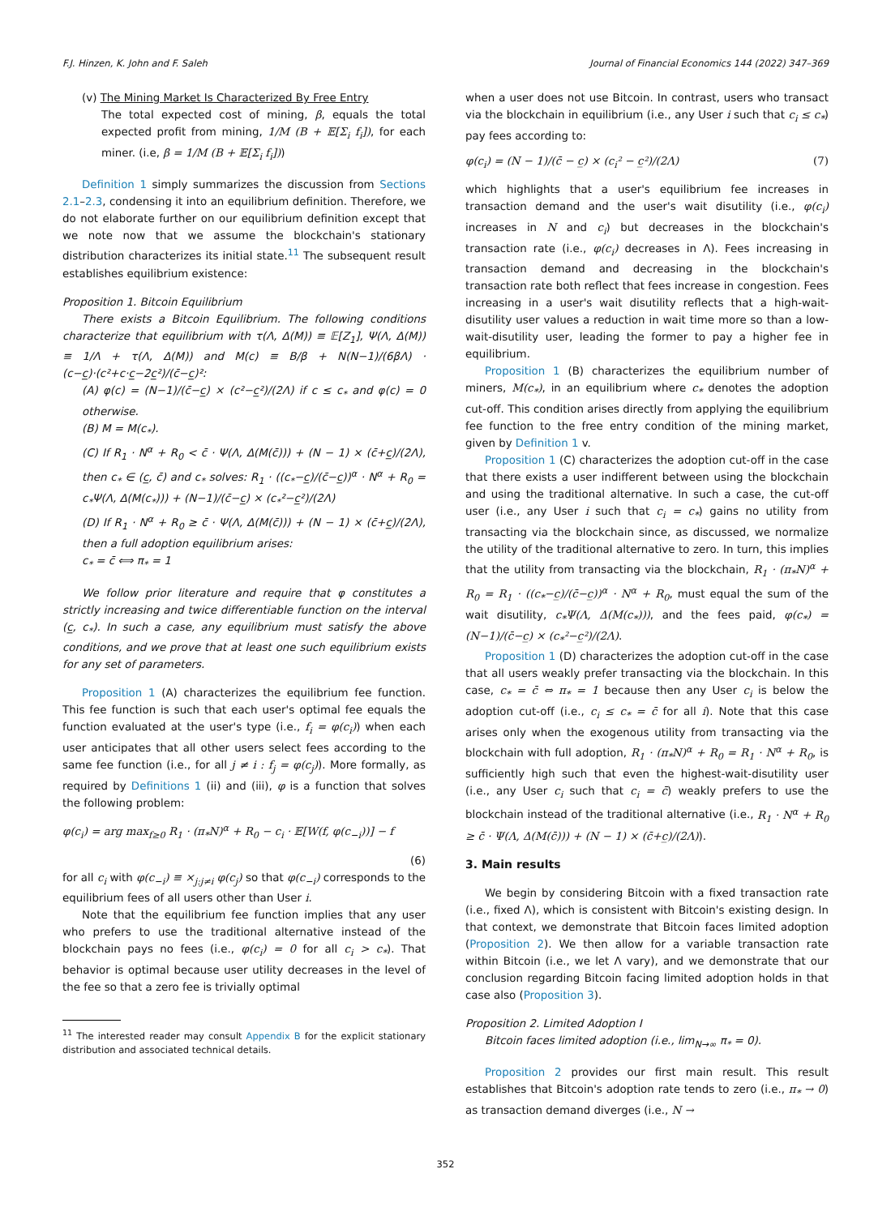F.J. Hinzen, K. John and F. Saleh Journal of Financial Economics 144 (2022) 347–369
(v) The Mining Market Is Characterized By Free Entry
The total expected cost of mining, β, equals the total expected profit from mining, 1/M (B + 𝔼[Σ<sub>i</sub> f<sub>i</sub>]), for each miner. (i.e, β = 1/M (B + 𝔼[Σ<sub>i</sub> f<sub>i</sub>]))
Definition 1 simply summarizes the discussion from Sections 2.1–2.3, condensing it into an equilibrium definition. Therefore, we do not elaborate further on our equilibrium definition except that we note now that we assume the blockchain's stationary distribution characterizes its initial state.<sup>11</sup> The subsequent result establishes equilibrium existence:
Proposition 1. Bitcoin Equilibrium
There exists a Bitcoin Equilibrium. The following conditions characterize that equilibrium with τ(Λ, Δ(M)) ≡ 𝔼[Z<sub>1</sub>], Ψ(Λ, Δ(M)) ≡ 1/Λ + τ(Λ, Δ(M)) and M(c) ≡ B/β + N(N−1)/(6βΛ) · (c−c̲)·(c²+c·c̲−2c̲²)/(c̄−c̲)²:
(A) φ(c) = (N−1)/(c̄−c̲) × (c²−c̲²)/(2Λ) if c ≤ c<sub>*</sub> and φ(c) = 0 otherwise.
(B) M = M(c<sub>*</sub>).
(C) If R<sub>1</sub> · N<sup>α</sup> + R<sub>0</sub> < c̄ · Ψ(Λ, Δ(M(c̄))) + (N − 1) × (c̄+c̲)/(2Λ), then c<sub>*</sub> ∈ (c̲, c̄) and c<sub>*</sub> solves: R<sub>1</sub> · ((c<sub>*</sub>−c̲)/(c̄−c̲))<sup>α</sup> · N<sup>α</sup> + R<sub>0</sub> = c<sub>*</sub>Ψ(Λ, Δ(M(c<sub>*</sub>))) + (N−1)/(c̄−c̲) × (c<sub>*</sub>²−c̲²)/(2Λ)
(D) If R<sub>1</sub> · N<sup>α</sup> + R<sub>0</sub> ≥ c̄ · Ψ(Λ, Δ(M(c̄))) + (N − 1) × (c̄+c̲)/(2Λ), then a full adoption equilibrium arises:
c<sub>*</sub> = c̄ ⟺ π<sub>*</sub> = 1
We follow prior literature and require that φ constitutes a strictly increasing and twice differentiable function on the interval (c̲, c<sub>*</sub>). In such a case, any equilibrium must satisfy the above conditions, and we prove that at least one such equilibrium exists for any set of parameters.
Proposition 1 (A) characterizes the equilibrium fee function. This fee function is such that each user's optimal fee equals the function evaluated at the user's type (i.e., f<sub>i</sub> = φ(c<sub>i</sub>)) when each user anticipates that all other users select fees according to the same fee function (i.e., for all j ≠ i : f<sub>j</sub> = φ(c<sub>j</sub>)). More formally, as required by Definitions 1 (ii) and (iii), φ is a function that solves the following problem:
φ(c<sub>i</sub>) = arg max<sub>f≥0</sub> R<sub>1</sub> · (π<sub>*</sub>N)<sup>α</sup> + R<sub>0</sub> − c<sub>i</sub> · 𝔼[W(f, φ(c<sub>−i</sub>))] − f
(6)
for all c<sub>i</sub> with φ(c<sub>−i</sub>) ≡ ×<sub>j:j≠i</sub> φ(c<sub>j</sub>) so that φ(c<sub>−i</sub>) corresponds to the equilibrium fees of all users other than User i.
Note that the equilibrium fee function implies that any user who prefers to use the traditional alternative instead of the blockchain pays no fees (i.e., φ(c<sub>i</sub>) = 0 for all c<sub>i</sub> > c<sub>*</sub>). That behavior is optimal because user utility decreases in the level of the fee so that a zero fee is trivially optimal
<sup>11</sup> The interested reader may consult Appendix B for the explicit stationary distribution and associated technical details.
when a user does not use Bitcoin. In contrast, users who transact via the blockchain in equilibrium (i.e., any User i such that c<sub>i</sub> ≤ c<sub>*</sub>) pay fees according to:
φ(c<sub>i</sub>) = (N − 1)/(c̄ − c̲) × (c<sub>i</sub>² − c̲²)/(2Λ) (7)
which highlights that a user's equilibrium fee increases in transaction demand and the user's wait disutility (i.e., φ(c<sub>i</sub>) increases in N and c<sub>i</sub>) but decreases in the blockchain's transaction rate (i.e., φ(c<sub>i</sub>) decreases in Λ). Fees increasing in transaction demand and decreasing in the blockchain's transaction rate both reflect that fees increase in congestion. Fees increasing in a user's wait disutility reflects that a high-wait-disutility user values a reduction in wait time more so than a low-wait-disutility user, leading the former to pay a higher fee in equilibrium.
Proposition 1 (B) characterizes the equilibrium number of miners, M(c<sub>*</sub>), in an equilibrium where c<sub>*</sub> denotes the adoption cut-off. This condition arises directly from applying the equilibrium fee function to the free entry condition of the mining market, given by Definition 1 v.
Proposition 1 (C) characterizes the adoption cut-off in the case that there exists a user indifferent between using the blockchain and using the traditional alternative. In such a case, the cut-off user (i.e., any User i such that c<sub>i</sub> = c<sub>*</sub>) gains no utility from transacting via the blockchain since, as discussed, we normalize the utility of the traditional alternative to zero. In turn, this implies that the utility from transacting via the blockchain, R<sub>1</sub> · (π<sub>*</sub>N)<sup>α</sup> + R<sub>0</sub> = R<sub>1</sub> · ((c<sub>*</sub>−c̲)/(c̄−c̲))<sup>α</sup> · N<sup>α</sup> + R<sub>0</sub>, must equal the sum of the wait disutility, c<sub>*</sub>Ψ(Λ, Δ(M(c<sub>*</sub>))), and the fees paid, φ(c<sub>*</sub>) = (N−1)/(c̄−c̲) × (c<sub>*</sub>²−c̲²)/(2Λ).
Proposition 1 (D) characterizes the adoption cut-off in the case that all users weakly prefer transacting via the blockchain. In this case, c<sub>*</sub> = c̄ ⇔ π<sub>*</sub> = 1 because then any User c<sub>i</sub> is below the adoption cut-off (i.e., c<sub>i</sub> ≤ c<sub>*</sub> = c̄ for all i). Note that this case arises only when the exogenous utility from transacting via the blockchain with full adoption, R<sub>1</sub> · (π<sub>*</sub>N)<sup>α</sup> + R<sub>0</sub> = R<sub>1</sub> · N<sup>α</sup> + R<sub>0</sub>, is sufficiently high such that even the highest-wait-disutility user (i.e., any User c<sub>i</sub> such that c<sub>i</sub> = c̄) weakly prefers to use the blockchain instead of the traditional alternative (i.e., R<sub>1</sub> · N<sup>α</sup> + R<sub>0</sub> ≥ c̄ · Ψ(Λ, Δ(M(c̄))) + (N − 1) × (c̄+c̲)/(2Λ)).
3. Main results
We begin by considering Bitcoin with a fixed transaction rate (i.e., fixed Λ), which is consistent with Bitcoin's existing design. In that context, we demonstrate that Bitcoin faces limited adoption (Proposition 2). We then allow for a variable transaction rate within Bitcoin (i.e., we let Λ vary), and we demonstrate that our conclusion regarding Bitcoin facing limited adoption holds in that case also (Proposition 3).
Proposition 2. Limited Adoption I
Bitcoin faces limited adoption (i.e., lim<sub>N→∞</sub> π<sub>*</sub> = 0).
Proposition 2 provides our first main result. This result establishes that Bitcoin's adoption rate tends to zero (i.e., π<sub>*</sub> → 0) as transaction demand diverges (i.e., N →
352